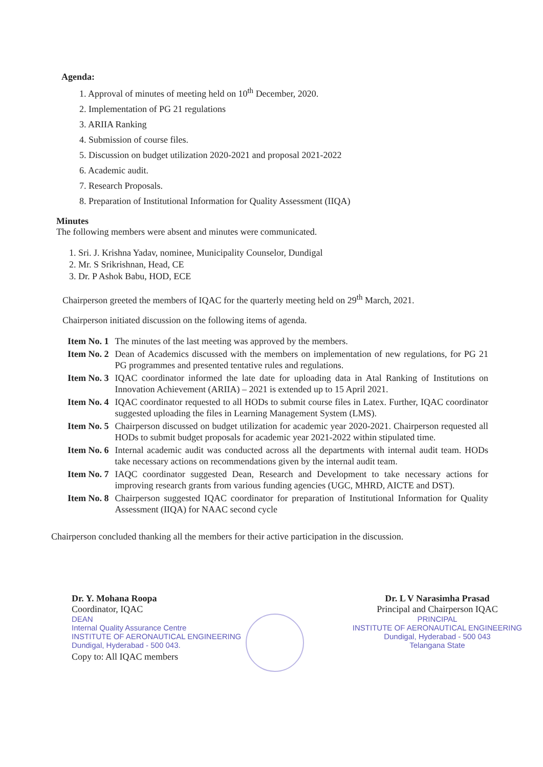Agenda:
1. Approval of minutes of meeting held on 10<sup>th</sup> December, 2020.
2. Implementation of PG 21 regulations
3. ARIIA Ranking
4. Submission of course files.
5. Discussion on budget utilization 2020-2021 and proposal 2021-2022
6. Academic audit.
7. Research Proposals.
8. Preparation of Institutional Information for Quality Assessment (IIQA)
Minutes
The following members were absent and minutes were communicated.
1. Sri. J. Krishna Yadav, nominee, Municipality Counselor, Dundigal
2. Mr. S Srikrishnan, Head, CE
3. Dr. P Ashok Babu, HOD, ECE
Chairperson greeted the members of IQAC for the quarterly meeting held on 29<sup>th</sup> March, 2021.
Chairperson initiated discussion on the following items of agenda.
| Item No. 1 | The minutes of the last meeting was approved by the members. |
| Item No. 2 | Dean of Academics discussed with the members on implementation of new regulations, for PG 21 PG programmes and presented tentative rules and regulations. |
| Item No. 3 | IQAC coordinator informed the late date for uploading data in Atal Ranking of Institutions on Innovation Achievement (ARIIA) – 2021 is extended up to 15 April 2021. |
| Item No. 4 | IQAC coordinator requested to all HODs to submit course files in Latex. Further, IQAC coordinator suggested uploading the files in Learning Management System (LMS). |
| Item No. 5 | Chairperson discussed on budget utilization for academic year 2020-2021. Chairperson requested all HODs to submit budget proposals for academic year 2021-2022 within stipulated time. |
| Item No. 6 | Internal academic audit was conducted across all the departments with internal audit team. HODs take necessary actions on recommendations given by the internal audit team. |
| Item No. 7 | IAQC coordinator suggested Dean, Research and Development to take necessary actions for improving research grants from various funding agencies (UGC, MHRD, AICTE and DST). |
| Item No. 8 | Chairperson suggested IQAC coordinator for preparation of Institutional Information for Quality Assessment (IIQA) for NAAC second cycle |
Chairperson concluded thanking all the members for their active participation in the discussion.
Dr. Y. Mohana Roopa
Coordinator, IQAC
DEAN
Internal Quality Assurance Centre
INSTITUTE OF AERONAUTICAL ENGINEERING
Dundigal, Hyderabad - 500 043.
Copy to: All IQAC members
Dr. L V Narasimha Prasad
Principal and Chairperson IQAC
PRINCIPAL
INSTITUTE OF AERONAUTICAL ENGINEERING
Dundigal, Hyderabad - 500 043
Telangana State